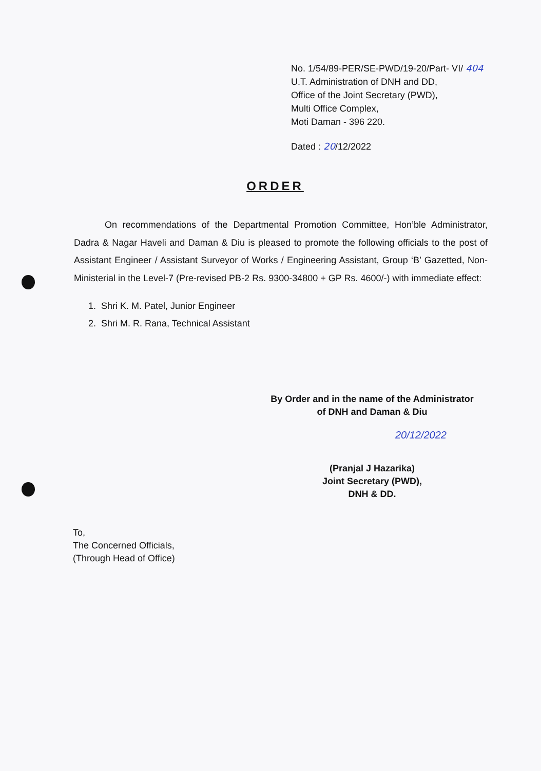No. 1/54/89-PER/SE-PWD/19-20/Part- VI/ 404
U.T. Administration of DNH and DD,
Office of the Joint Secretary (PWD),
Multi Office Complex,
Moti Daman - 396 220.
Dated : 20/12/2022
ORDER
On recommendations of the Departmental Promotion Committee, Hon’ble Administrator, Dadra & Nagar Haveli and Daman & Diu is pleased to promote the following officials to the post of Assistant Engineer / Assistant Surveyor of Works / Engineering Assistant, Group ‘B’ Gazetted, Non-Ministerial in the Level-7 (Pre-revised PB-2 Rs. 9300-34800 + GP Rs. 4600/-) with immediate effect:
1. Shri K. M. Patel, Junior Engineer
2. Shri M. R. Rana, Technical Assistant
By Order and in the name of the Administrator
of DNH and Daman & Diu
20/12/2022
(Pranjal J Hazarika)
Joint Secretary (PWD),
DNH & DD.
To,
The Concerned Officials,
(Through Head of Office)